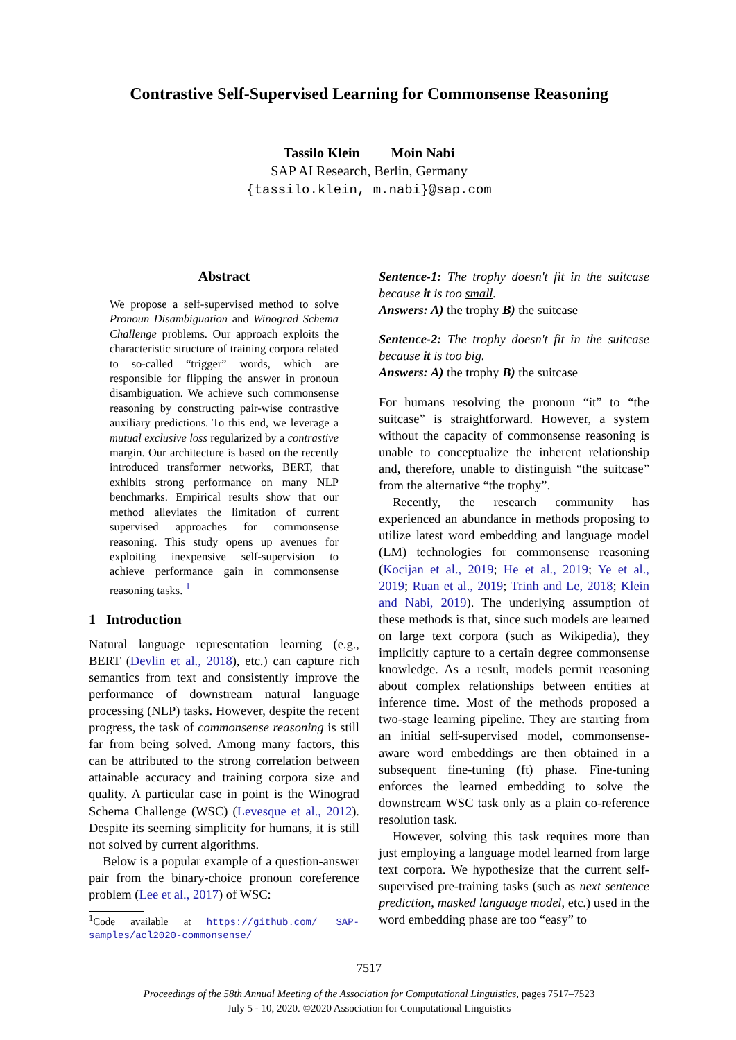Contrastive Self-Supervised Learning for Commonsense Reasoning
Tassilo Klein Moin Nabi
SAP AI Research, Berlin, Germany
{tassilo.klein, m.nabi}@sap.com
Abstract
We propose a self-supervised method to solve Pronoun Disambiguation and Winograd Schema Challenge problems. Our approach exploits the characteristic structure of training corpora related to so-called “trigger” words, which are responsible for flipping the answer in pronoun disambiguation. We achieve such commonsense reasoning by constructing pair-wise contrastive auxiliary predictions. To this end, we leverage a mutual exclusive loss regularized by a contrastive margin. Our architecture is based on the recently introduced transformer networks, BERT, that exhibits strong performance on many NLP benchmarks. Empirical results show that our method alleviates the limitation of current supervised approaches for commonsense reasoning. This study opens up avenues for exploiting inexpensive self-supervision to achieve performance gain in commonsense reasoning tasks. <sup>1</sup>
1 Introduction
Natural language representation learning (e.g., BERT (Devlin et al., 2018), etc.) can capture rich semantics from text and consistently improve the performance of downstream natural language processing (NLP) tasks. However, despite the recent progress, the task of commonsense reasoning is still far from being solved. Among many factors, this can be attributed to the strong correlation between attainable accuracy and training corpora size and quality. A particular case in point is the Winograd Schema Challenge (WSC) (Levesque et al., 2012). Despite its seeming simplicity for humans, it is still not solved by current algorithms.
Below is a popular example of a question-answer pair from the binary-choice pronoun coreference problem (Lee et al., 2017) of WSC:
<sup>1</sup> Code available at https://github.com/ SAP-samples/acl2020-commonsense/
Sentence-1: The trophy doesn't fit in the suitcase because it is too small.
Answers: A) the trophy B) the suitcase
Sentence-2: The trophy doesn't fit in the suitcase because it is too big.
Answers: A) the trophy B) the suitcase
For humans resolving the pronoun “it” to “the suitcase” is straightforward. However, a system without the capacity of commonsense reasoning is unable to conceptualize the inherent relationship and, therefore, unable to distinguish “the suitcase” from the alternative “the trophy”.
Recently, the research community has experienced an abundance in methods proposing to utilize latest word embedding and language model (LM) technologies for commonsense reasoning (Kocijan et al., 2019; He et al., 2019; Ye et al., 2019; Ruan et al., 2019; Trinh and Le, 2018; Klein and Nabi, 2019). The underlying assumption of these methods is that, since such models are learned on large text corpora (such as Wikipedia), they implicitly capture to a certain degree commonsense knowledge. As a result, models permit reasoning about complex relationships between entities at inference time. Most of the methods proposed a two-stage learning pipeline. They are starting from an initial self-supervised model, commonsense-aware word embeddings are then obtained in a subsequent fine-tuning (ft) phase. Fine-tuning enforces the learned embedding to solve the downstream WSC task only as a plain co-reference resolution task.
However, solving this task requires more than just employing a language model learned from large text corpora. We hypothesize that the current self-supervised pre-training tasks (such as next sentence prediction, masked language model, etc.) used in the word embedding phase are too “easy” to
7517
Proceedings of the 58th Annual Meeting of the Association for Computational Linguistics, pages 7517–7523
July 5 - 10, 2020. ©2020 Association for Computational Linguistics